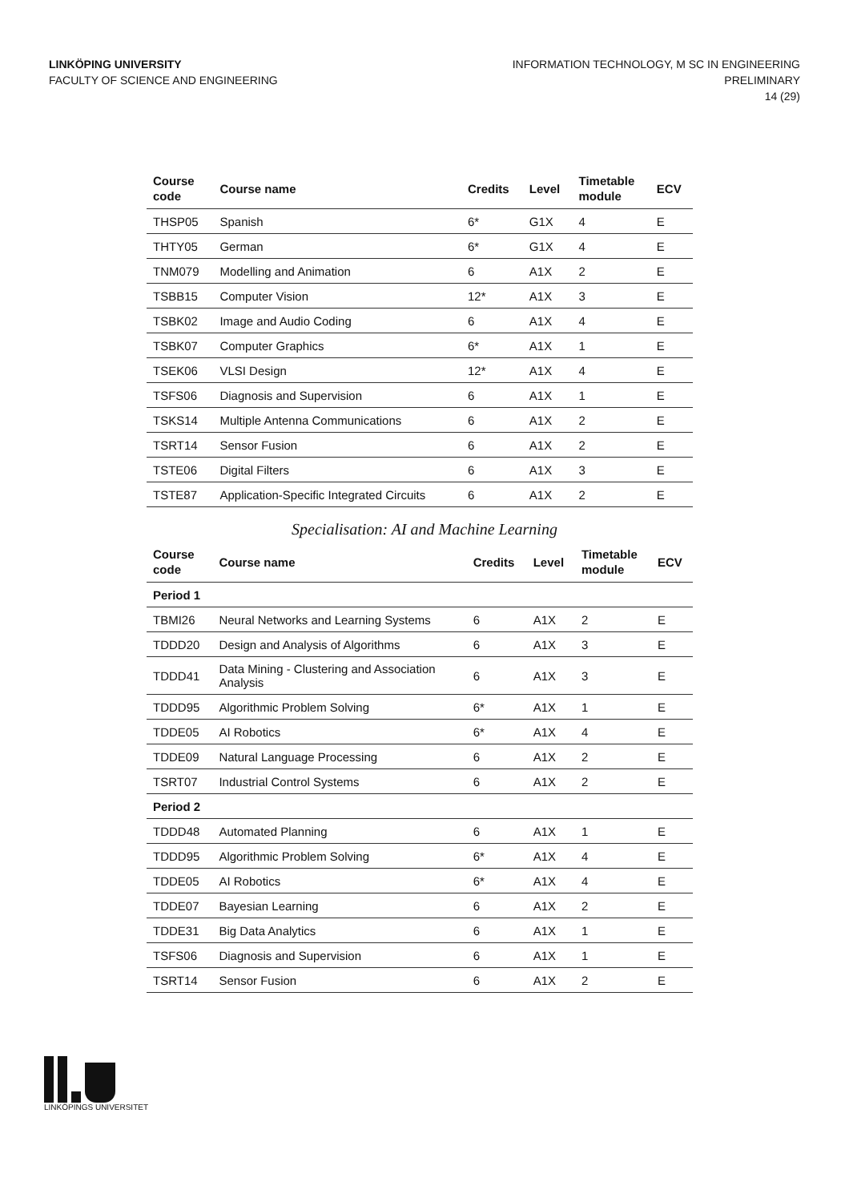LINKÖPING UNIVERSITY
FACULTY OF SCIENCE AND ENGINEERING
INFORMATION TECHNOLOGY, M SC IN ENGINEERING
PRELIMINARY
14 (29)
| Course code | Course name | Credits | Level | Timetable module | ECV |
| --- | --- | --- | --- | --- | --- |
| THSP05 | Spanish | 6* | G1X | 4 | E |
| THTY05 | German | 6* | G1X | 4 | E |
| TNM079 | Modelling and Animation | 6 | A1X | 2 | E |
| TSBB15 | Computer Vision | 12* | A1X | 3 | E |
| TSBK02 | Image and Audio Coding | 6 | A1X | 4 | E |
| TSBK07 | Computer Graphics | 6* | A1X | 1 | E |
| TSEK06 | VLSI Design | 12* | A1X | 4 | E |
| TSFS06 | Diagnosis and Supervision | 6 | A1X | 1 | E |
| TSKS14 | Multiple Antenna Communications | 6 | A1X | 2 | E |
| TSRT14 | Sensor Fusion | 6 | A1X | 2 | E |
| TSTE06 | Digital Filters | 6 | A1X | 3 | E |
| TSTE87 | Application-Specific Integrated Circuits | 6 | A1X | 2 | E |
Specialisation: AI and Machine Learning
| Course code | Course name | Credits | Level | Timetable module | ECV |
| --- | --- | --- | --- | --- | --- |
| Period 1 | | | | | |
| TBMI26 | Neural Networks and Learning Systems | 6 | A1X | 2 | E |
| TDDD20 | Design and Analysis of Algorithms | 6 | A1X | 3 | E |
| TDDD41 | Data Mining - Clustering and Association Analysis | 6 | A1X | 3 | E |
| TDDD95 | Algorithmic Problem Solving | 6* | A1X | 1 | E |
| TDDE05 | AI Robotics | 6* | A1X | 4 | E |
| TDDE09 | Natural Language Processing | 6 | A1X | 2 | E |
| TSRT07 | Industrial Control Systems | 6 | A1X | 2 | E |
| Period 2 | | | | | |
| TDDD48 | Automated Planning | 6 | A1X | 1 | E |
| TDDD95 | Algorithmic Problem Solving | 6* | A1X | 4 | E |
| TDDE05 | AI Robotics | 6* | A1X | 4 | E |
| TDDE07 | Bayesian Learning | 6 | A1X | 2 | E |
| TDDE31 | Big Data Analytics | 6 | A1X | 1 | E |
| TSFS06 | Diagnosis and Supervision | 6 | A1X | 1 | E |
| TSRT14 | Sensor Fusion | 6 | A1X | 2 | E |
LINKÖPINGS UNIVERSITET